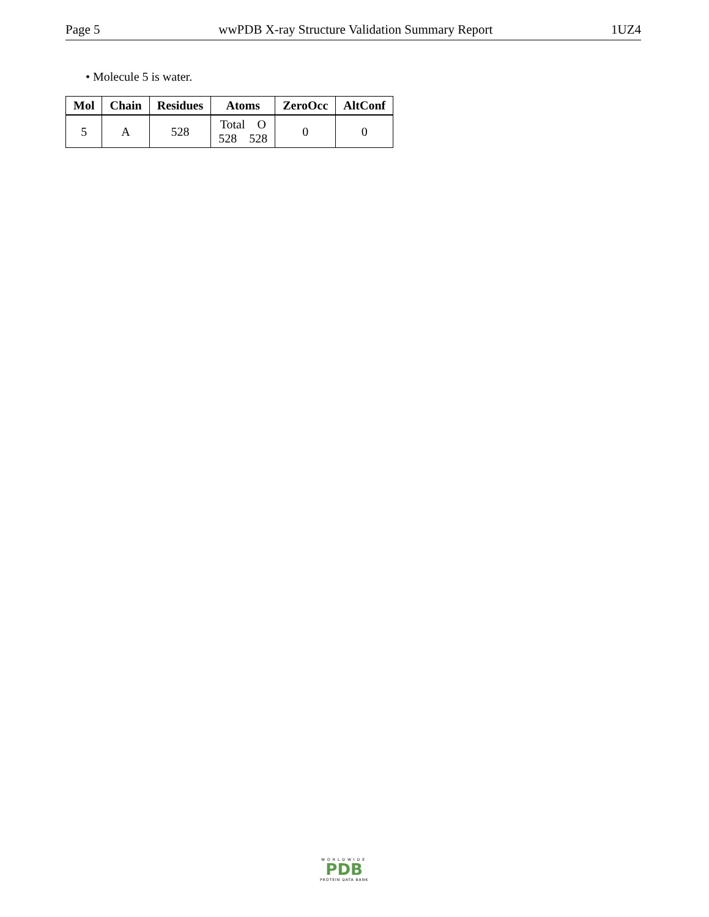Page 5 wwPDB X-ray Structure Validation Summary Report 1UZ4
• Molecule 5 is water.
| Mol | Chain | Residues | Atoms | ZeroOcc | AltConf |
| --- | --- | --- | --- | --- | --- |
| 5 | A | 528 | Total O 528 528 | 0 | 0 |
WORLDWIDE
PDB
PROTEIN DATA BANK